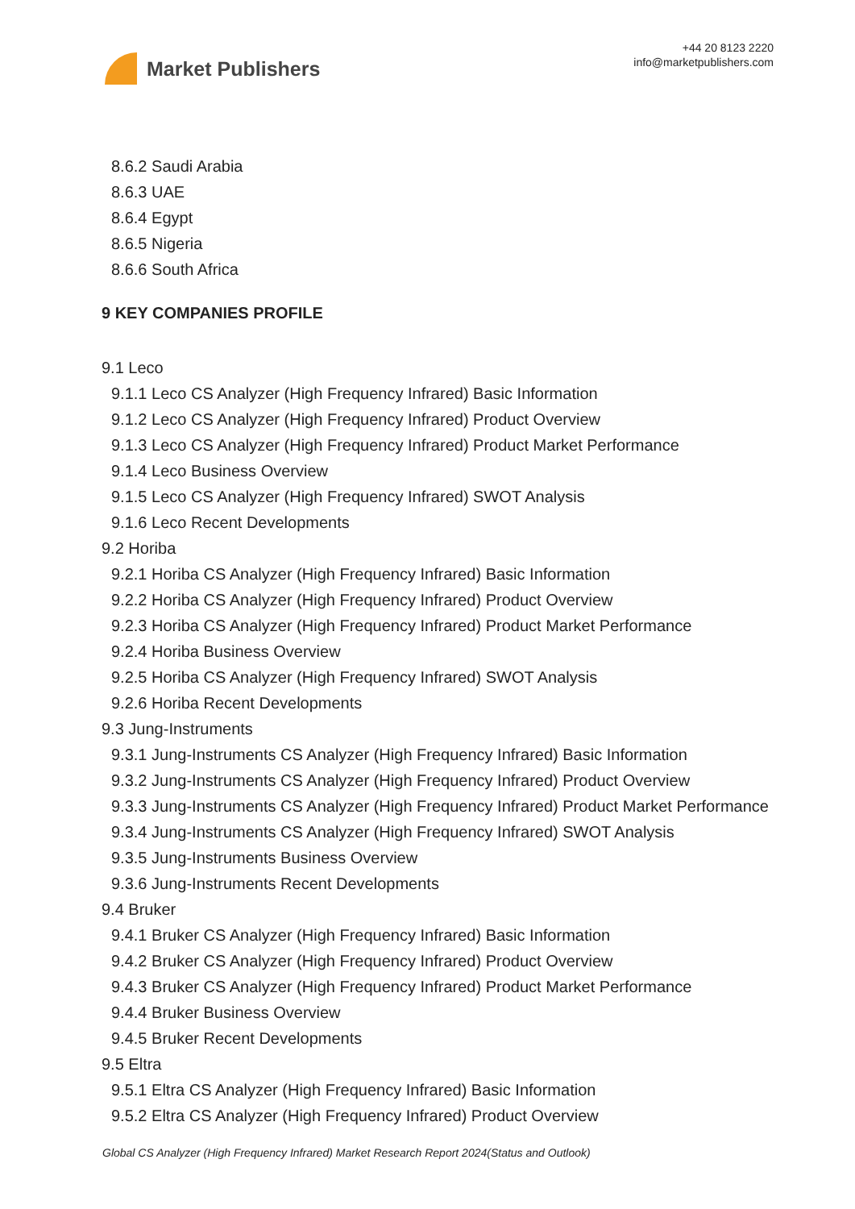Market Publishers
+44 20 8123 2220
info@marketpublishers.com
8.6.2 Saudi Arabia
8.6.3 UAE
8.6.4 Egypt
8.6.5 Nigeria
8.6.6 South Africa
9 KEY COMPANIES PROFILE
9.1 Leco
9.1.1 Leco CS Analyzer (High Frequency Infrared) Basic Information
9.1.2 Leco CS Analyzer (High Frequency Infrared) Product Overview
9.1.3 Leco CS Analyzer (High Frequency Infrared) Product Market Performance
9.1.4 Leco Business Overview
9.1.5 Leco CS Analyzer (High Frequency Infrared) SWOT Analysis
9.1.6 Leco Recent Developments
9.2 Horiba
9.2.1 Horiba CS Analyzer (High Frequency Infrared) Basic Information
9.2.2 Horiba CS Analyzer (High Frequency Infrared) Product Overview
9.2.3 Horiba CS Analyzer (High Frequency Infrared) Product Market Performance
9.2.4 Horiba Business Overview
9.2.5 Horiba CS Analyzer (High Frequency Infrared) SWOT Analysis
9.2.6 Horiba Recent Developments
9.3 Jung-Instruments
9.3.1 Jung-Instruments CS Analyzer (High Frequency Infrared) Basic Information
9.3.2 Jung-Instruments CS Analyzer (High Frequency Infrared) Product Overview
9.3.3 Jung-Instruments CS Analyzer (High Frequency Infrared) Product Market Performance
9.3.4 Jung-Instruments CS Analyzer (High Frequency Infrared) SWOT Analysis
9.3.5 Jung-Instruments Business Overview
9.3.6 Jung-Instruments Recent Developments
9.4 Bruker
9.4.1 Bruker CS Analyzer (High Frequency Infrared) Basic Information
9.4.2 Bruker CS Analyzer (High Frequency Infrared) Product Overview
9.4.3 Bruker CS Analyzer (High Frequency Infrared) Product Market Performance
9.4.4 Bruker Business Overview
9.4.5 Bruker Recent Developments
9.5 Eltra
9.5.1 Eltra CS Analyzer (High Frequency Infrared) Basic Information
9.5.2 Eltra CS Analyzer (High Frequency Infrared) Product Overview
Global CS Analyzer (High Frequency Infrared) Market Research Report 2024(Status and Outlook)